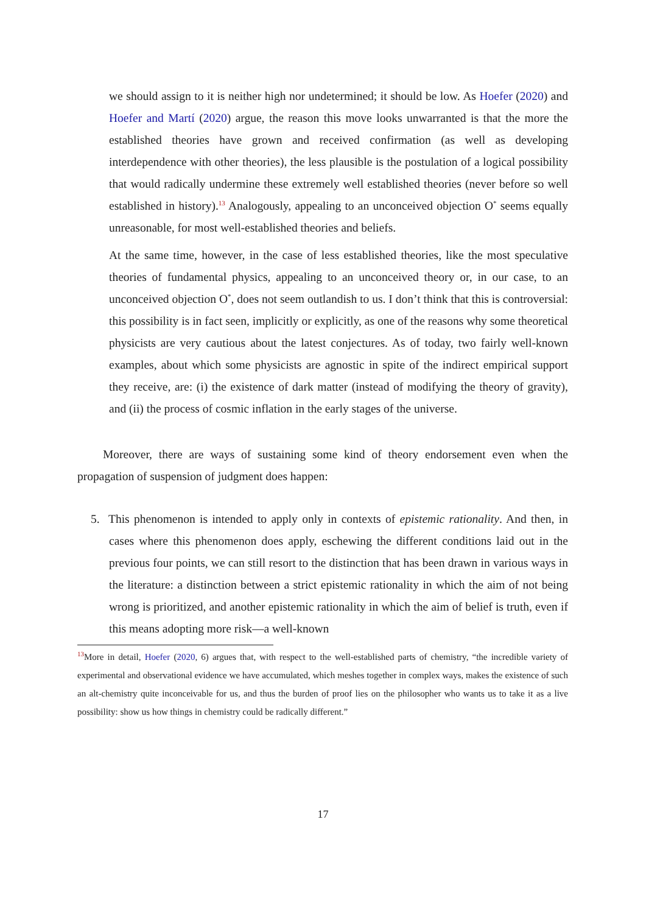we should assign to it is neither high nor undetermined; it should be low. As Hoefer (2020) and Hoefer and Martí (2020) argue, the reason this move looks unwarranted is that the more the established theories have grown and received confirmation (as well as developing interdependence with other theories), the less plausible is the postulation of a logical possibility that would radically undermine these extremely well established theories (never before so well established in history).<sup>13</sup> Analogously, appealing to an unconceived objection O<sup>*</sup> seems equally unreasonable, for most well-established theories and beliefs.
At the same time, however, in the case of less established theories, like the most speculative theories of fundamental physics, appealing to an unconceived theory or, in our case, to an unconceived objection O<sup>*</sup>, does not seem outlandish to us. I don’t think that this is controversial: this possibility is in fact seen, implicitly or explicitly, as one of the reasons why some theoretical physicists are very cautious about the latest conjectures. As of today, two fairly well-known examples, about which some physicists are agnostic in spite of the indirect empirical support they receive, are: (i) the existence of dark matter (instead of modifying the theory of gravity), and (ii) the process of cosmic inflation in the early stages of the universe.
Moreover, there are ways of sustaining some kind of theory endorsement even when the propagation of suspension of judgment does happen:
5. This phenomenon is intended to apply only in contexts of epistemic rationality. And then, in cases where this phenomenon does apply, eschewing the different conditions laid out in the previous four points, we can still resort to the distinction that has been drawn in various ways in the literature: a distinction between a strict epistemic rationality in which the aim of not being wrong is prioritized, and another epistemic rationality in which the aim of belief is truth, even if this means adopting more risk—a well-known
<sup>13</sup> More in detail, Hoefer (2020, 6) argues that, with respect to the well-established parts of chemistry, “the incredible variety of experimental and observational evidence we have accumulated, which meshes together in complex ways, makes the existence of such an alt-chemistry quite inconceivable for us, and thus the burden of proof lies on the philosopher who wants us to take it as a live possibility: show us how things in chemistry could be radically different.”
17